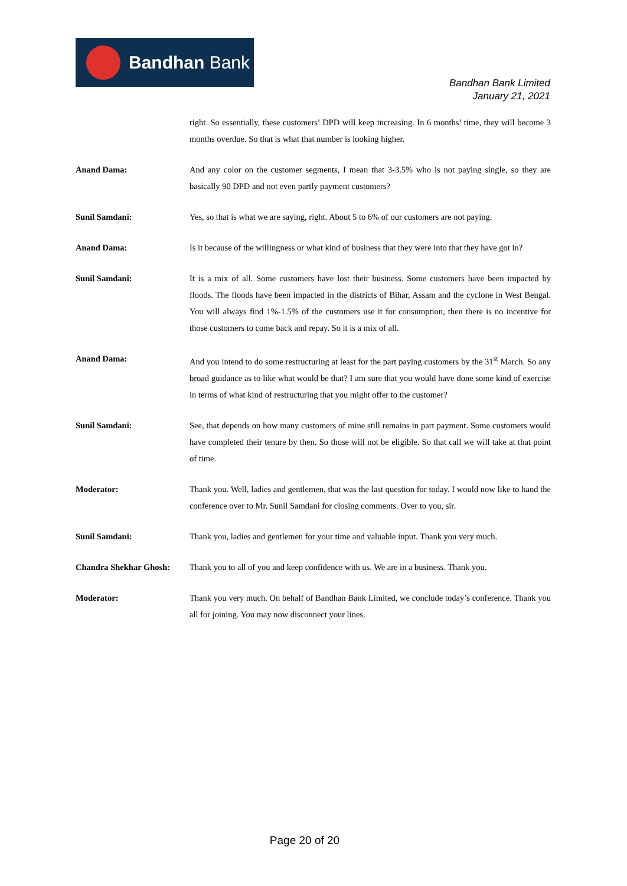Bandhan Bank
Bandhan Bank Limited
January 21, 2021
right. So essentially, these customers’ DPD will keep increasing. In 6 months’ time, they will become 3 months overdue. So that is what that number is looking higher.
Anand Dama: And any color on the customer segments, I mean that 3-3.5% who is not paying single, so they are basically 90 DPD and not even partly payment customers?
Sunil Samdani: Yes, so that is what we are saying, right. About 5 to 6% of our customers are not paying.
Anand Dama: Is it because of the willingness or what kind of business that they were into that they have got in?
Sunil Samdani: It is a mix of all. Some customers have lost their business. Some customers have been impacted by floods. The floods have been impacted in the districts of Bihar, Assam and the cyclone in West Bengal. You will always find 1%-1.5% of the customers use it for consumption, then there is no incentive for those customers to come back and repay. So it is a mix of all.
Anand Dama: And you intend to do some restructuring at least for the part paying customers by the 31<sup>st</sup> March. So any broad guidance as to like what would be that? I am sure that you would have done some kind of exercise in terms of what kind of restructuring that you might offer to the customer?
Sunil Samdani: See, that depends on how many customers of mine still remains in part payment. Some customers would have completed their tenure by then. So those will not be eligible. So that call we will take at that point of time.
Moderator: Thank you. Well, ladies and gentlemen, that was the last question for today. I would now like to hand the conference over to Mr. Sunil Samdani for closing comments. Over to you, sir.
Sunil Samdani: Thank you, ladies and gentlemen for your time and valuable input. Thank you very much.
Chandra Shekhar Ghosh: Thank you to all of you and keep confidence with us. We are in a business. Thank you.
Moderator: Thank you very much. On behalf of Bandhan Bank Limited, we conclude today’s conference. Thank you all for joining. You may now disconnect your lines.
Page 20 of 20